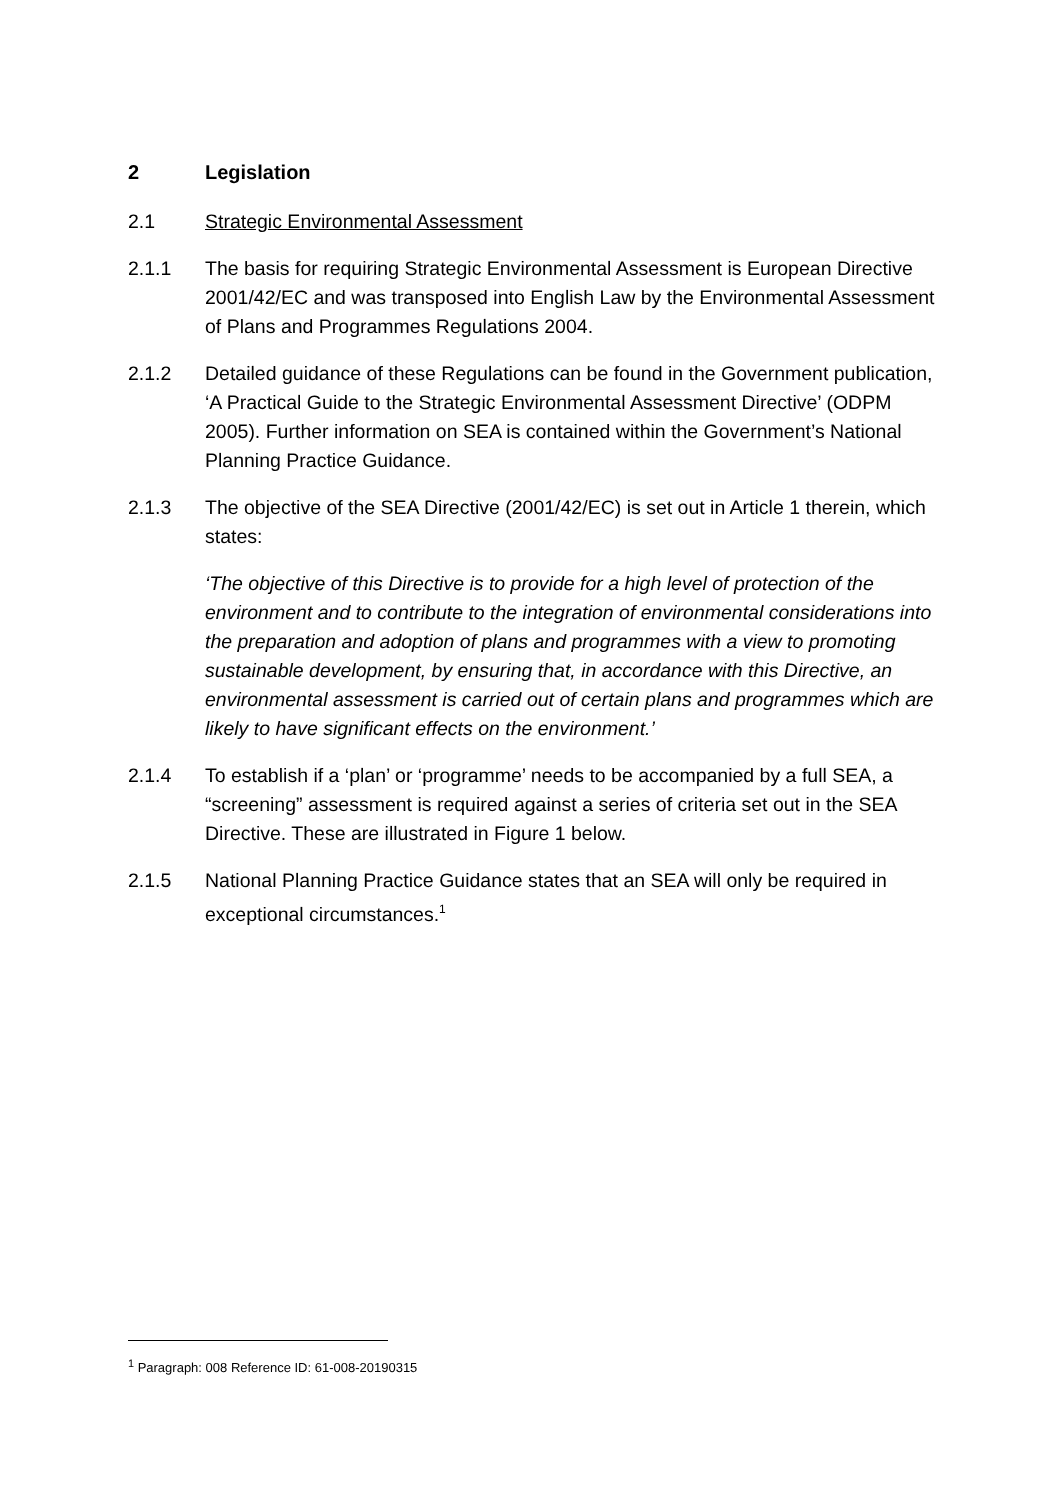2 Legislation
2.1 Strategic Environmental Assessment
2.1.1 The basis for requiring Strategic Environmental Assessment is European Directive 2001/42/EC and was transposed into English Law by the Environmental Assessment of Plans and Programmes Regulations 2004.
2.1.2 Detailed guidance of these Regulations can be found in the Government publication, ‘A Practical Guide to the Strategic Environmental Assessment Directive’ (ODPM 2005). Further information on SEA is contained within the Government’s National Planning Practice Guidance.
2.1.3 The objective of the SEA Directive (2001/42/EC) is set out in Article 1 therein, which states:
‘The objective of this Directive is to provide for a high level of protection of the environment and to contribute to the integration of environmental considerations into the preparation and adoption of plans and programmes with a view to promoting sustainable development, by ensuring that, in accordance with this Directive, an environmental assessment is carried out of certain plans and programmes which are likely to have significant effects on the environment.’
2.1.4 To establish if a ‘plan’ or ‘programme’ needs to be accompanied by a full SEA, a “screening” assessment is required against a series of criteria set out in the SEA Directive. These are illustrated in Figure 1 below.
2.1.5 National Planning Practice Guidance states that an SEA will only be required in exceptional circumstances.<sup>1</sup>
<sup>1</sup> Paragraph: 008 Reference ID: 61-008-20190315